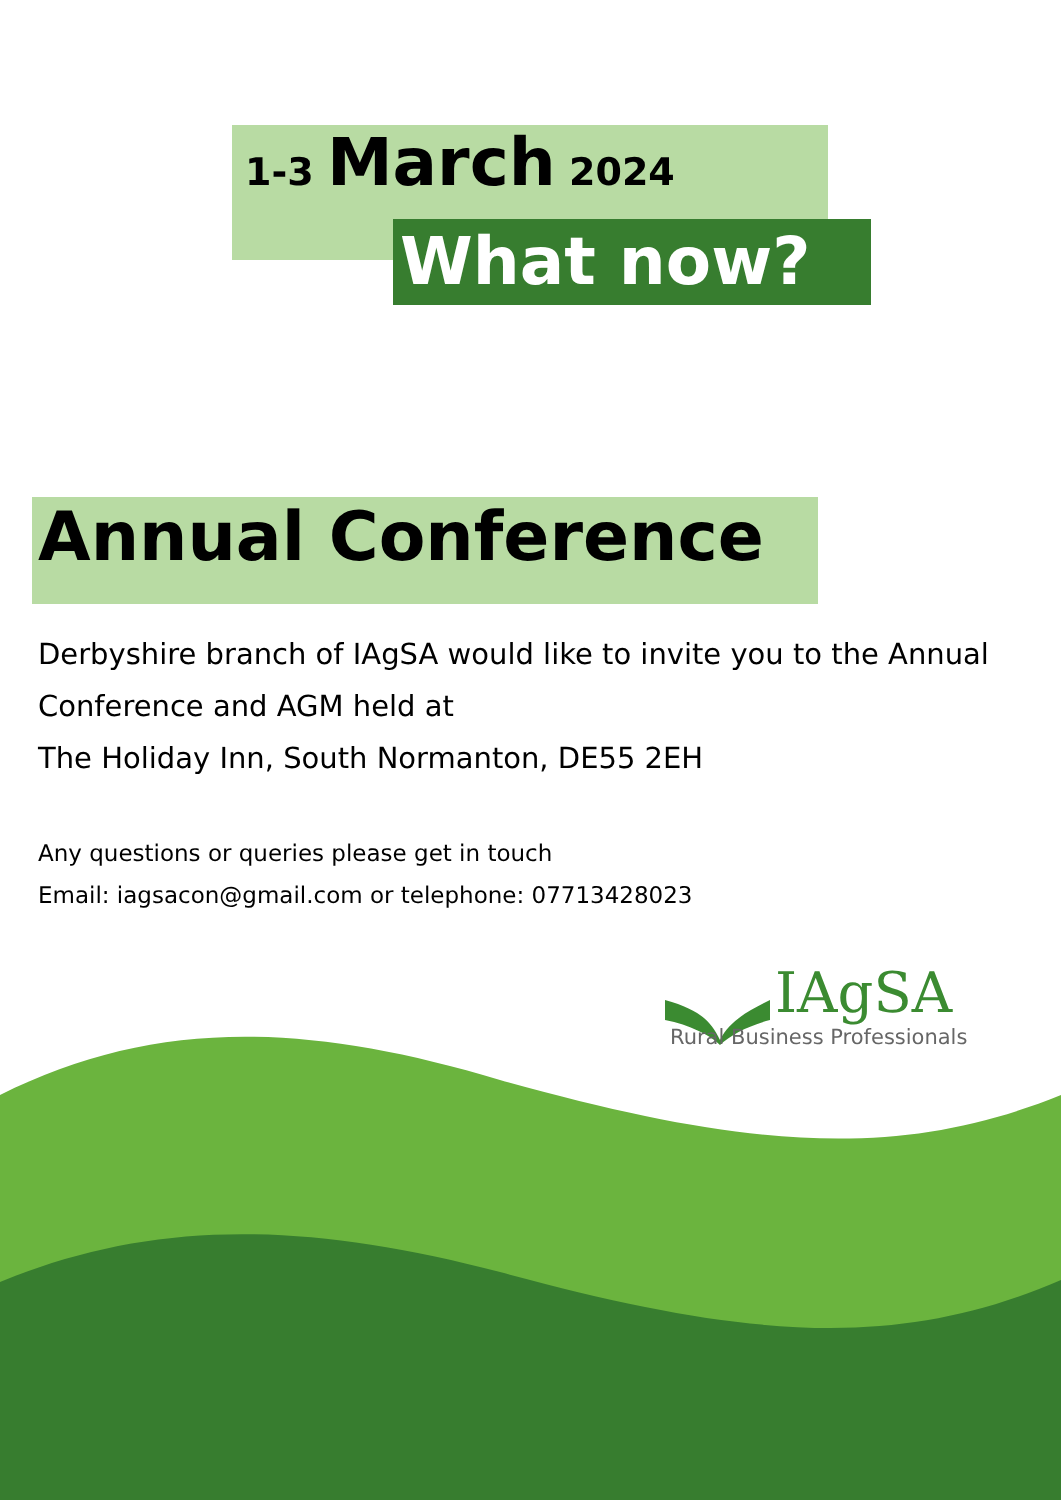1-3 March 2024
What now?
Annual Conference
Derbyshire branch of IAgSA would like to invite you to the Annual Conference and AGM held at
The Holiday Inn, South Normanton, DE55 2EH
Any questions or queries please get in touch
Email: iagsacon@gmail.com or telephone: 07713428023
IAgSA
Rural Business Professionals